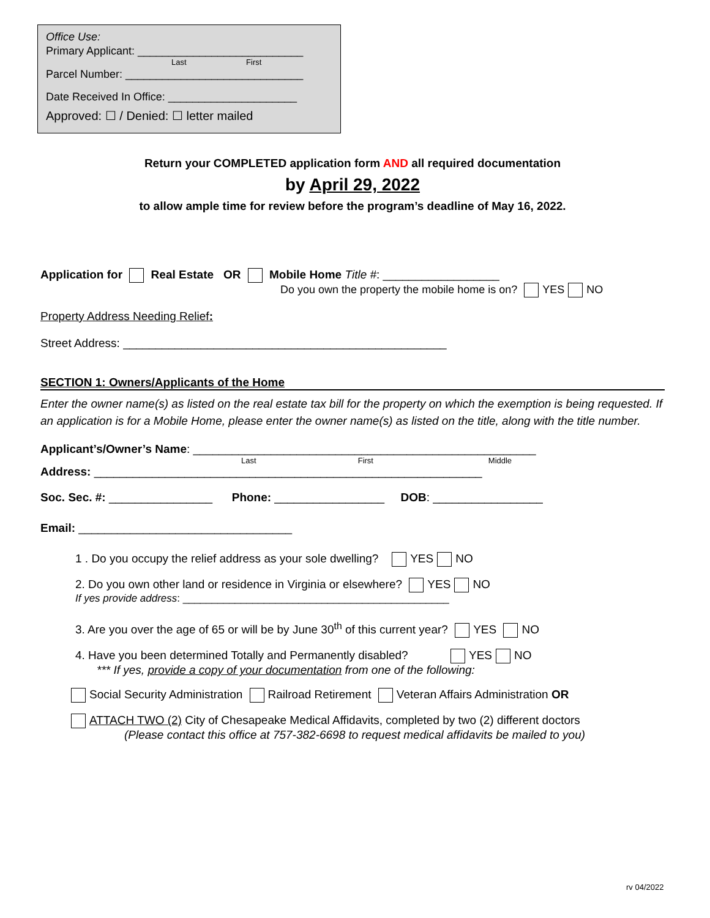Office Use:
Primary Applicant: ___________________________
Last First
Parcel Number: _____________________________
Date Received In Office: _____________________
Approved: ☐ / Denied: ☐ letter mailed
Return your COMPLETED application form AND all required documentation
by April 29, 2022
to allow ample time for review before the program’s deadline of May 16, 2022.
Application for Real Estate OR Mobile Home Title #: __________________
Do you own the property the mobile home is on? YES NO
Property Address Needing Relief:
Street Address: __________________________________________________
SECTION 1: Owners/Applicants of the Home
Enter the owner name(s) as listed on the real estate tax bill for the property on which the exemption is being requested. If an application is for a Mobile Home, please enter the owner name(s) as listed on the title, along with the title number.
Applicant’s/Owner’s Name: _____________________________________________________
Last First Middle
Address: ____________________________________________________________
Soc. Sec. #: ________________ Phone: _________________ DOB: _________________
Email: _________________________________
1 . Do you occupy the relief address as your sole dwelling? YES NO
2. Do you own other land or residence in Virginia or elsewhere? YES NO
If yes provide address: ______________________________________________
3. Are you over the age of 65 or will be by June 30<sup>th</sup> of this current year? YES NO
4. Have you been determined Totally and Permanently disabled? YES NO
*** If yes, provide a copy of your documentation from one of the following:
Social Security Administration Railroad Retirement Veteran Affairs Administration OR
ATTACH TWO (2) City of Chesapeake Medical Affidavits, completed by two (2) different doctors
(Please contact this office at 757-382-6698 to request medical affidavits be mailed to you)
rv 04/2022